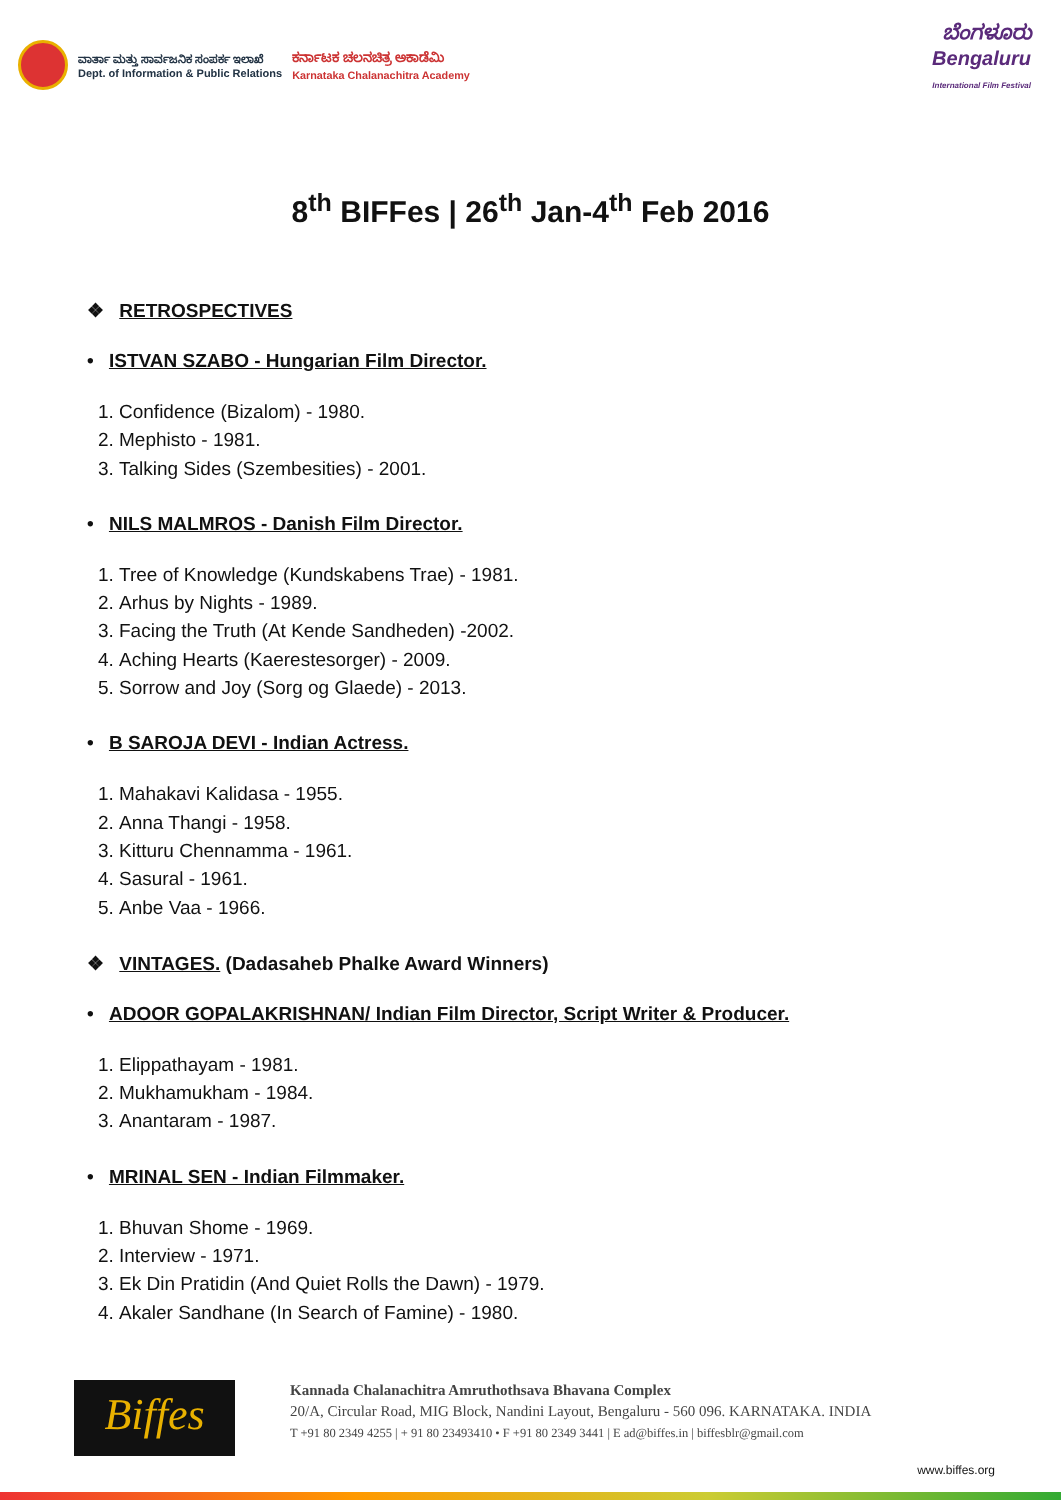ವಾರ್ತಾ ಮತ್ತು ಸಾರ್ವಜನಿಕ ಸಂಪರ್ಕ ಇಲಾಖೆ
Dept. of Information & Public Relations
ಕರ್ನಾಟಕ ಚಲನಚಿತ್ರ ಅಕಾಡೆಮಿ
Karnataka Chalanachitra Academy
ಬೆಂಗಳೂರು
Bengaluru
International Film Festival
8<sup>th</sup> BIFFes | 26<sup>th</sup> Jan-4<sup>th</sup> Feb 2016
❖ RETROSPECTIVES
• ISTVAN SZABO - Hungarian Film Director.
1. Confidence (Bizalom) - 1980.
2. Mephisto - 1981.
3. Talking Sides (Szembesities) - 2001.
• NILS MALMROS - Danish Film Director.
1. Tree of Knowledge (Kundskabens Trae) - 1981.
2. Arhus by Nights - 1989.
3. Facing the Truth (At Kende Sandheden) -2002.
4. Aching Hearts (Kaerestesorger) - 2009.
5. Sorrow and Joy (Sorg og Glaede) - 2013.
• B SAROJA DEVI - Indian Actress.
1. Mahakavi Kalidasa - 1955.
2. Anna Thangi - 1958.
3. Kitturu Chennamma - 1961.
4. Sasural - 1961.
5. Anbe Vaa - 1966.
❖ VINTAGES. (Dadasaheb Phalke Award Winners)
• ADOOR GOPALAKRISHNAN/ Indian Film Director, Script Writer & Producer.
1. Elippathayam - 1981.
2. Mukhamukham - 1984.
3. Anantaram - 1987.
• MRINAL SEN - Indian Filmmaker.
1. Bhuvan Shome - 1969.
2. Interview - 1971.
3. Ek Din Pratidin (And Quiet Rolls the Dawn) - 1979.
4. Akaler Sandhane (In Search of Famine) - 1980.
Biffes
Kannada Chalanachitra Amruthothsava Bhavana Complex
20/A, Circular Road, MIG Block, Nandini Layout, Bengaluru - 560 096. KARNATAKA. INDIA
T +91 80 2349 4255 | + 91 80 23493410 • F +91 80 2349 3441 | E ad@biffes.in | biffesblr@gmail.com
www.biffes.org